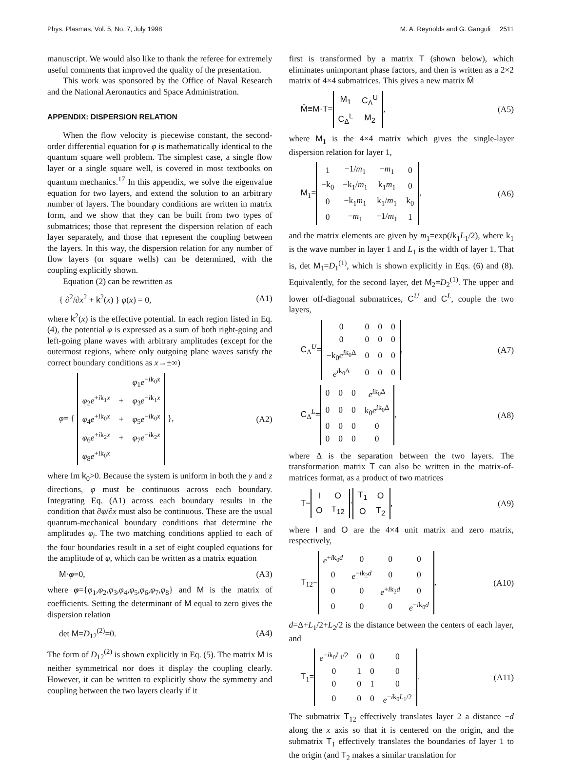Phys. Plasmas, Vol. 5, No. 7, July 1998 M. A. Reynolds and G. Ganguli 2511
manuscript. We would also like to thank the referee for extremely useful comments that improved the quality of the presentation.
This work was sponsored by the Office of Naval Research and the National Aeronautics and Space Administration.
APPENDIX: DISPERSION RELATION
When the flow velocity is piecewise constant, the second-order differential equation for φ is mathematically identical to the quantum square well problem. The simplest case, a single flow layer or a single square well, is covered in most textbooks on quantum mechanics.<sup>17</sup> In this appendix, we solve the eigenvalue equation for two layers, and extend the solution to an arbitrary number of layers. The boundary conditions are written in matrix form, and we show that they can be built from two types of submatrices; those that represent the dispersion relation of each layer separately, and those that represent the coupling between the layers. In this way, the dispersion relation for any number of flow layers (or square wells) can be determined, with the coupling explicitly shown.
Equation (2) can be rewritten as
{ ∂<sup>2</sup>/∂x<sup>2</sup> + k<sup>2</sup>(x) } φ(x) = 0, (A1)
where k<sup>2</sup>(x) is the effective potential. In each region listed in Eq. (4), the potential φ is expressed as a sum of both right-going and left-going plane waves with arbitrary amplitudes (except for the outermost regions, where only outgoing plane waves satisfy the correct boundary conditions as x→±∞)
φ= {
| | | φ<sub>1</sub> e<sup>−ik<sub>0</sub>x</sup> |
| φ<sub>2</sub> e<sup>+ik<sub>1</sub>x</sup> | + | φ<sub>3</sub> e<sup>−ik<sub>1</sub>x</sup> |
| φ<sub>4</sub> e<sup>+ik<sub>0</sub>x</sup> | + | φ<sub>5</sub> e<sup>−ik<sub>0</sub>x</sup> |
| φ<sub>6</sub> e<sup>+ik<sub>2</sub>x</sup> | + | φ<sub>7</sub> e<sup>−ik<sub>2</sub>x</sup> |
| φ<sub>8</sub> e<sup>+ik<sub>0</sub>x</sup> | | |
}, (A2)
where Im k<sub>0</sub>>0. Because the system is uniform in both the y and z directions, φ must be continuous across each boundary. Integrating Eq. (A1) across each boundary results in the condition that ∂φ/∂x must also be continuous. These are the usual quantum-mechanical boundary conditions that determine the amplitudes φ<sub>i</sub>. The two matching conditions applied to each of the four boundaries result in a set of eight coupled equations for the amplitude of φ, which can be written as a matrix equation
M·φ=0, (A3)
where φ={φ<sub>1</sub>,φ<sub>2</sub>,φ<sub>3</sub>,φ<sub>4</sub>,φ<sub>5</sub>,φ<sub>6</sub>,φ<sub>7</sub>,φ<sub>8</sub>} and M is the matrix of coefficients. Setting the determinant of M equal to zero gives the dispersion relation
det M=D<sub>12</sub><sup>(2)</sup>=0. (A4)
The form of D<sub>12</sub><sup>(2)</sup> is shown explicitly in Eq. (5). The matrix M is neither symmetrical nor does it display the coupling clearly. However, it can be written to explicitly show the symmetry and coupling between the two layers clearly if it
first is transformed by a matrix T (shown below), which eliminates unimportant phase factors, and then is written as a 2×2 matrix of 4×4 submatrices. This gives a new matrix M̄
M̄≡M·T=
| M<sub>1</sub> | C<sub>Δ</sub><sup>U</sup> |
| C<sub>Δ</sub><sup>L</sup> | M<sub>2</sub> |
, (A5)
where M<sub>1</sub> is the 4×4 matrix which gives the single-layer dispersion relation for layer 1,
M<sub>1</sub>=
| 1 | −1/ m<sub>1</sub> | − m<sub>1</sub> | 0 |
| −k<sub>0</sub> | −k<sub>1</sub>/ m<sub>1</sub> | k<sub>1</sub> m<sub>1</sub> | 0 |
| 0 | −k<sub>1</sub> m<sub>1</sub> | k<sub>1</sub>/ m<sub>1</sub> | k<sub>0</sub> |
| 0 | − m<sub>1</sub> | −1/ m<sub>1</sub> | 1 |
, (A6)
and the matrix elements are given by m<sub>1</sub>=exp(ik<sub>1</sub>L<sub>1</sub>/2), where k<sub>1</sub> is the wave number in layer 1 and L<sub>1</sub> is the width of layer 1. That is, det M<sub>1</sub>=D<sub>1</sub><sup>(1)</sup>, which is shown explicitly in Eqs. (6) and (8). Equivalently, for the second layer, det M<sub>2</sub>=D<sub>2</sub><sup>(1)</sup>. The upper and lower off-diagonal submatrices, C<sup>U</sup> and C<sup>L</sup>, couple the two layers,
C<sub>Δ</sub><sup>U</sup>=
| 0 | 0 | 0 | 0 |
| 0 | 0 | 0 | 0 |
| −k<sub>0</sub> e<sup>ik<sub>0</sub>Δ</sup> | 0 | 0 | 0 |
| e<sup>ik<sub>0</sub>Δ</sup> | 0 | 0 | 0 |
, (A7)
C<sub>Δ</sub><sup>L</sup>=
| 0 | 0 | 0 | e<sup>ik<sub>0</sub>Δ</sup> |
| 0 | 0 | 0 | k<sub>0</sub> e<sup>ik<sub>0</sub>Δ</sup> |
| 0 | 0 | 0 | 0 |
| 0 | 0 | 0 | 0 |
, (A8)
where Δ is the separation between the two layers. The transformation matrix T can also be written in the matrix-of-matrices format, as a product of two matrices
T=
| I | O |
| O | T<sub>12</sub> |
·
| T<sub>1</sub> | O |
| O | T<sub>2</sub> |
, (A9)
where I and O are the 4×4 unit matrix and zero matrix, respectively,
T<sub>12</sub>=
| e<sup>+ik<sub>0</sub>d</sup> | 0 | 0 | 0 |
| 0 | e<sup>−ik<sub>2</sub>d</sup> | 0 | 0 |
| 0 | 0 | e<sup>+ik<sub>2</sub>d</sup> | 0 |
| 0 | 0 | 0 | e<sup>−ik<sub>0</sub>d</sup> |
, (A10)
d=Δ+L<sub>1</sub>/2+L<sub>2</sub>/2 is the distance between the centers of each layer, and
T<sub>1</sub>=
| e<sup>−ik<sub>0</sub>L<sub>1</sub>/2</sup> | 0 | 0 | 0 |
| 0 | 1 | 0 | 0 |
| 0 | 0 | 1 | 0 |
| 0 | 0 | 0 | e<sup>−ik<sub>0</sub>L<sub>1</sub>/2</sup> |
. (A11)
The submatrix T<sub>12</sub> effectively translates layer 2 a distance −d along the x axis so that it is centered on the origin, and the submatrix T<sub>1</sub> effectively translates the boundaries of layer 1 to the origin (and T<sub>2</sub> makes a similar translation for